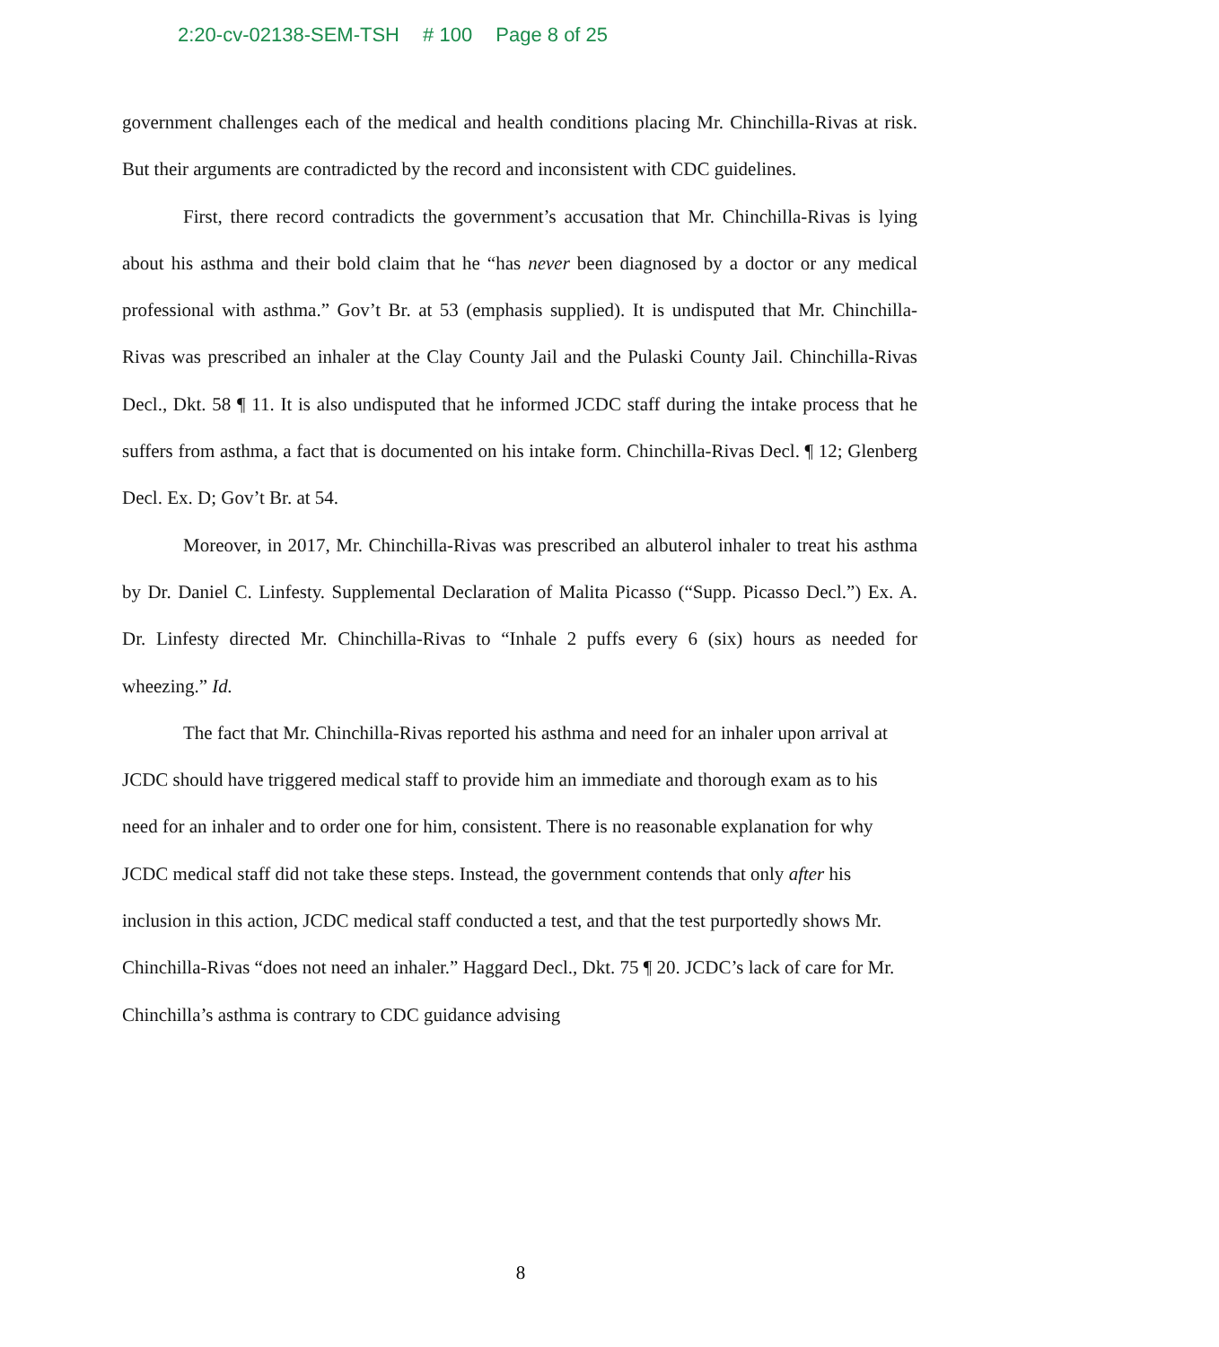2:20-cv-02138-SEM-TSH # 100 Page 8 of 25
government challenges each of the medical and health conditions placing Mr. Chinchilla-Rivas at risk. But their arguments are contradicted by the record and inconsistent with CDC guidelines.
First, there record contradicts the government’s accusation that Mr. Chinchilla-Rivas is lying about his asthma and their bold claim that he “has never been diagnosed by a doctor or any medical professional with asthma.” Gov’t Br. at 53 (emphasis supplied). It is undisputed that Mr. Chinchilla-Rivas was prescribed an inhaler at the Clay County Jail and the Pulaski County Jail. Chinchilla-Rivas Decl., Dkt. 58 ¶ 11. It is also undisputed that he informed JCDC staff during the intake process that he suffers from asthma, a fact that is documented on his intake form. Chinchilla-Rivas Decl. ¶ 12; Glenberg Decl. Ex. D; Gov’t Br. at 54.
Moreover, in 2017, Mr. Chinchilla-Rivas was prescribed an albuterol inhaler to treat his asthma by Dr. Daniel C. Linfesty. Supplemental Declaration of Malita Picasso (“Supp. Picasso Decl.”) Ex. A. Dr. Linfesty directed Mr. Chinchilla-Rivas to “Inhale 2 puffs every 6 (six) hours as needed for wheezing.” Id.
The fact that Mr. Chinchilla-Rivas reported his asthma and need for an inhaler upon arrival at JCDC should have triggered medical staff to provide him an immediate and thorough exam as to his need for an inhaler and to order one for him, consistent. There is no reasonable explanation for why JCDC medical staff did not take these steps. Instead, the government contends that only after his inclusion in this action, JCDC medical staff conducted a test, and that the test purportedly shows Mr. Chinchilla-Rivas “does not need an inhaler.” Haggard Decl., Dkt. 75 ¶ 20. JCDC’s lack of care for Mr. Chinchilla’s asthma is contrary to CDC guidance advising
8